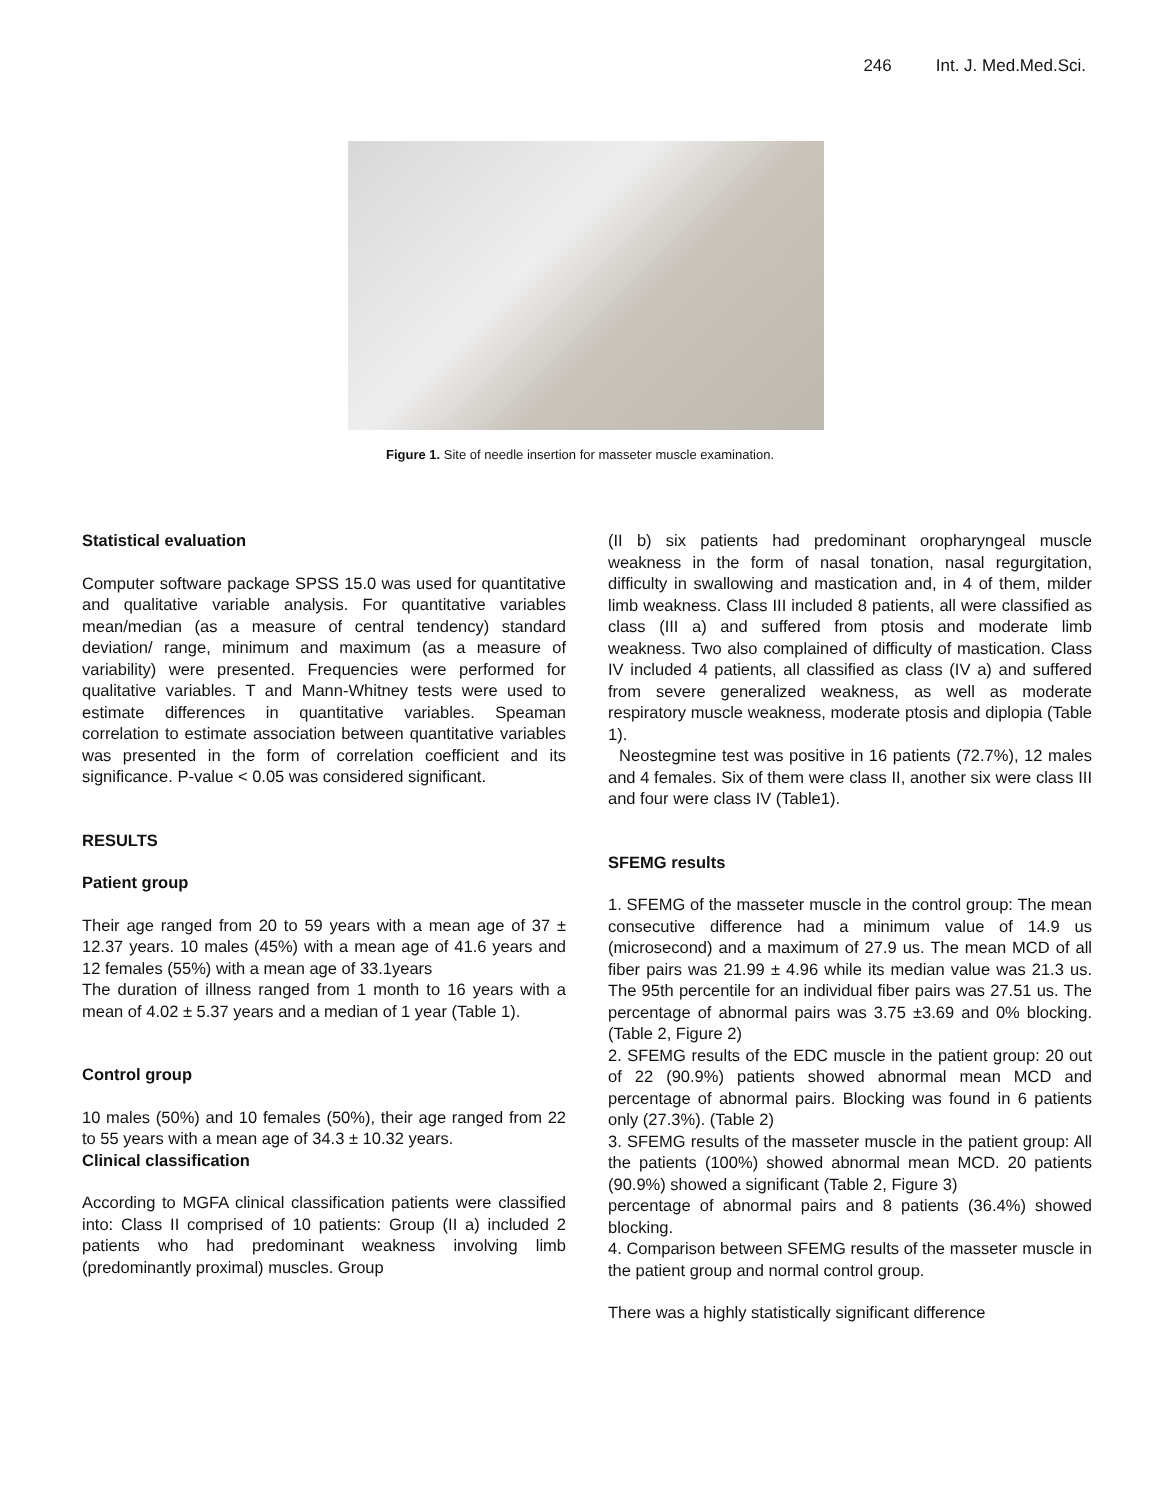246 Int. J. Med.Med.Sci.
Figure 1. Site of needle insertion for masseter muscle examination.
Statistical evaluation
Computer software package SPSS 15.0 was used for quantitative and qualitative variable analysis. For quantitative variables mean/median (as a measure of central tendency) standard deviation/ range, minimum and maximum (as a measure of variability) were presented. Frequencies were performed for qualitative variables. T and Mann-Whitney tests were used to estimate differences in quantitative variables. Speaman correlation to estimate association between quantitative variables was presented in the form of correlation coefficient and its significance. P-value < 0.05 was considered significant.
RESULTS
Patient group
Their age ranged from 20 to 59 years with a mean age of 37 ± 12.37 years. 10 males (45%) with a mean age of 41.6 years and 12 females (55%) with a mean age of 33.1years
The duration of illness ranged from 1 month to 16 years with a mean of 4.02 ± 5.37 years and a median of 1 year (Table 1).
Control group
10 males (50%) and 10 females (50%), their age ranged from 22 to 55 years with a mean age of 34.3 ± 10.32 years.
Clinical classification
According to MGFA clinical classification patients were classified into: Class II comprised of 10 patients: Group (II a) included 2 patients who had predominant weakness involving limb (predominantly proximal) muscles. Group
(II b) six patients had predominant oropharyngeal muscle weakness in the form of nasal tonation, nasal regurgitation, difficulty in swallowing and mastication and, in 4 of them, milder limb weakness. Class III included 8 patients, all were classified as class (III a) and suffered from ptosis and moderate limb weakness. Two also complained of difficulty of mastication. Class IV included 4 patients, all classified as class (IV a) and suffered from severe generalized weakness, as well as moderate respiratory muscle weakness, moderate ptosis and diplopia (Table 1).
Neostegmine test was positive in 16 patients (72.7%), 12 males and 4 females. Six of them were class II, another six were class III and four were class IV (Table1).
SFEMG results
1. SFEMG of the masseter muscle in the control group: The mean consecutive difference had a minimum value of 14.9 us (microsecond) and a maximum of 27.9 us. The mean MCD of all fiber pairs was 21.99 ± 4.96 while its median value was 21.3 us. The 95th percentile for an individual fiber pairs was 27.51 us. The percentage of abnormal pairs was 3.75 ±3.69 and 0% blocking. (Table 2, Figure 2)
2. SFEMG results of the EDC muscle in the patient group: 20 out of 22 (90.9%) patients showed abnormal mean MCD and percentage of abnormal pairs. Blocking was found in 6 patients only (27.3%). (Table 2)
3. SFEMG results of the masseter muscle in the patient group: All the patients (100%) showed abnormal mean MCD. 20 patients (90.9%) showed a significant (Table 2, Figure 3)
percentage of abnormal pairs and 8 patients (36.4%) showed blocking.
4. Comparison between SFEMG results of the masseter muscle in the patient group and normal control group.
There was a highly statistically significant difference